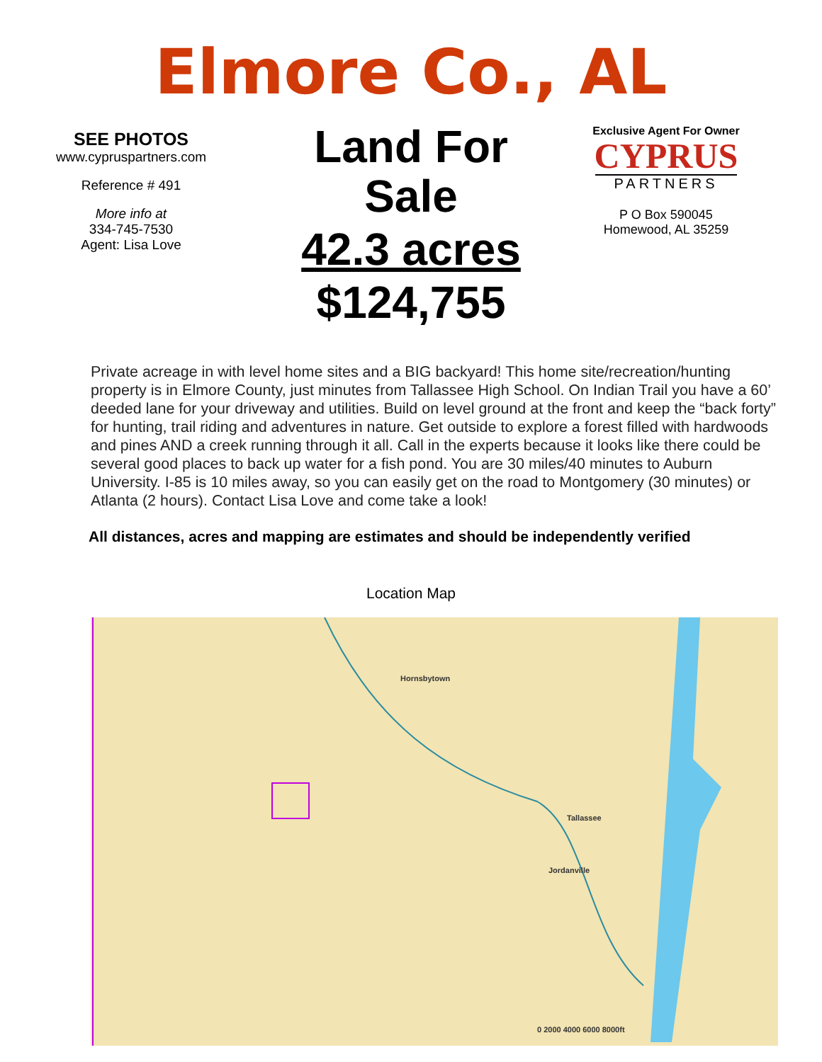Elmore Co., AL
SEE PHOTOS
www.cypruspartners.com
Reference # 491
More info at
334-745-7530
Agent: Lisa Love
Land For Sale
42.3 acres
$124,755
Exclusive Agent For Owner
CYPRUS
PARTNERS
P O Box 590045
Homewood, AL 35259
Private acreage in with level home sites and a BIG backyard! This home site/recreation/hunting property is in Elmore County, just minutes from Tallassee High School. On Indian Trail you have a 60’ deeded lane for your driveway and utilities. Build on level ground at the front and keep the “back forty” for hunting, trail riding and adventures in nature. Get outside to explore a forest filled with hardwoods and pines AND a creek running through it all. Call in the experts because it looks like there could be several good places to back up water for a fish pond. You are 30 miles/40 minutes to Auburn University. I-85 is 10 miles away, so you can easily get on the road to Montgomery (30 minutes) or Atlanta (2 hours). Contact Lisa Love and come take a look!
All distances, acres and mapping are estimates and should be independently verified
Location Map
Hornsbytown
Tallassee
Jordanville
0 2000 4000 6000 8000ft